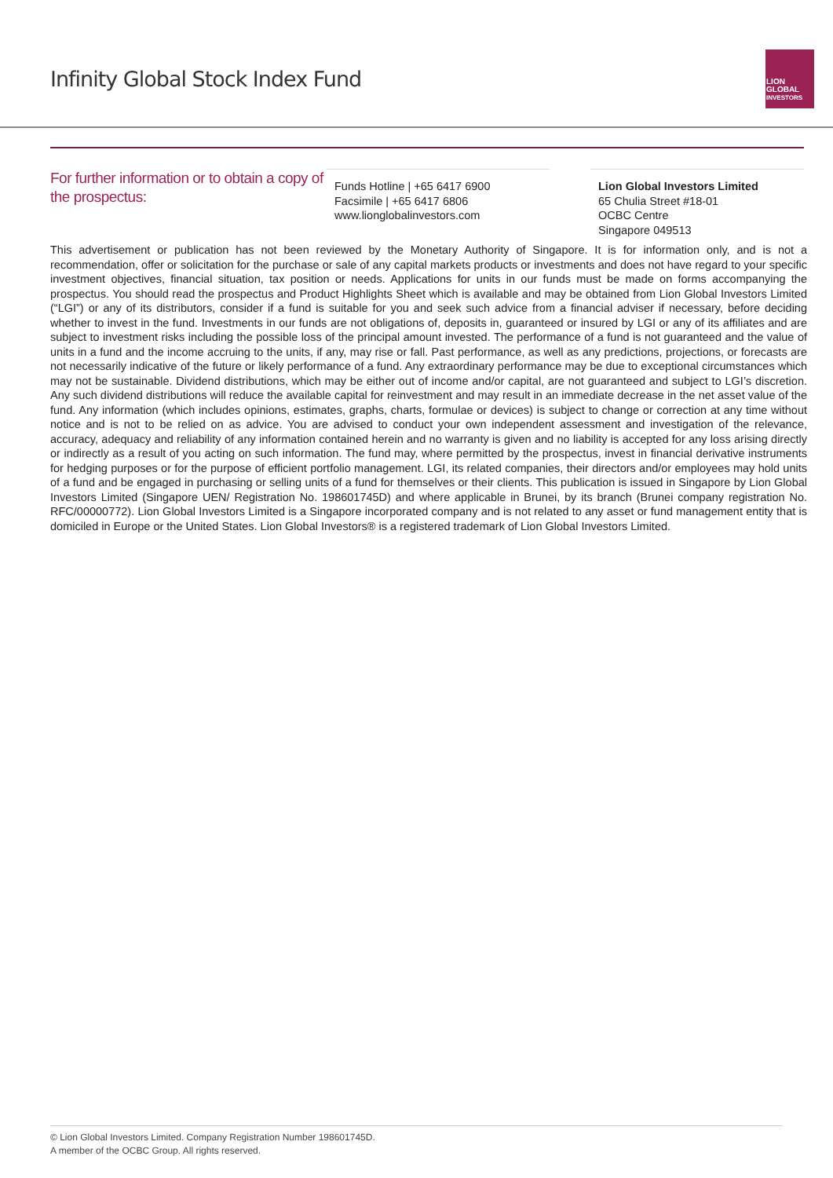Infinity Global Stock Index Fund
LION
GLOBAL
INVESTORS
For further information or to obtain a copy of the prospectus:
Funds Hotline | +65 6417 6900
Facsimile | +65 6417 6806
www.lionglobalinvestors.com
Lion Global Investors Limited
65 Chulia Street #18-01
OCBC Centre
Singapore 049513
This advertisement or publication has not been reviewed by the Monetary Authority of Singapore. It is for information only, and is not a recommendation, offer or solicitation for the purchase or sale of any capital markets products or investments and does not have regard to your specific investment objectives, financial situation, tax position or needs. Applications for units in our funds must be made on forms accompanying the prospectus. You should read the prospectus and Product Highlights Sheet which is available and may be obtained from Lion Global Investors Limited (“LGI”) or any of its distributors, consider if a fund is suitable for you and seek such advice from a financial adviser if necessary, before deciding whether to invest in the fund. Investments in our funds are not obligations of, deposits in, guaranteed or insured by LGI or any of its affiliates and are subject to investment risks including the possible loss of the principal amount invested. The performance of a fund is not guaranteed and the value of units in a fund and the income accruing to the units, if any, may rise or fall. Past performance, as well as any predictions, projections, or forecasts are not necessarily indicative of the future or likely performance of a fund. Any extraordinary performance may be due to exceptional circumstances which may not be sustainable. Dividend distributions, which may be either out of income and/or capital, are not guaranteed and subject to LGI’s discretion. Any such dividend distributions will reduce the available capital for reinvestment and may result in an immediate decrease in the net asset value of the fund. Any information (which includes opinions, estimates, graphs, charts, formulae or devices) is subject to change or correction at any time without notice and is not to be relied on as advice. You are advised to conduct your own independent assessment and investigation of the relevance, accuracy, adequacy and reliability of any information contained herein and no warranty is given and no liability is accepted for any loss arising directly or indirectly as a result of you acting on such information. The fund may, where permitted by the prospectus, invest in financial derivative instruments for hedging purposes or for the purpose of efficient portfolio management. LGI, its related companies, their directors and/or employees may hold units of a fund and be engaged in purchasing or selling units of a fund for themselves or their clients. This publication is issued in Singapore by Lion Global Investors Limited (Singapore UEN/ Registration No. 198601745D) and where applicable in Brunei, by its branch (Brunei company registration No. RFC/00000772). Lion Global Investors Limited is a Singapore incorporated company and is not related to any asset or fund management entity that is domiciled in Europe or the United States. Lion Global Investors® is a registered trademark of Lion Global Investors Limited.
© Lion Global Investors Limited. Company Registration Number 198601745D.
A member of the OCBC Group. All rights reserved.